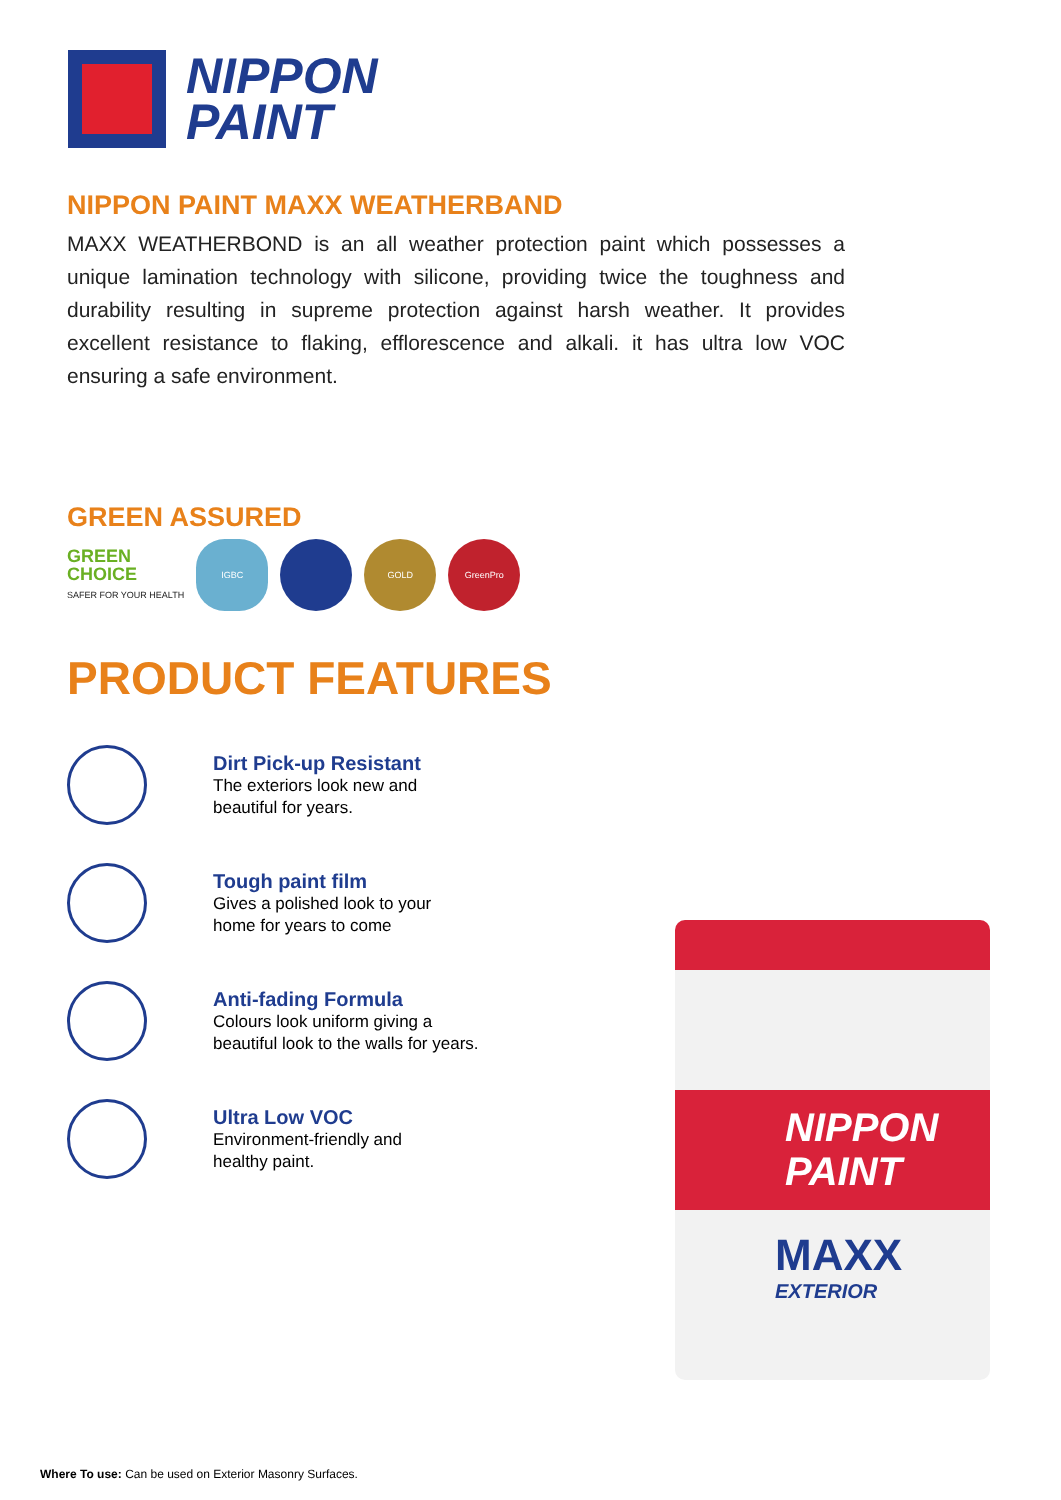NIPPON
PAINT
NIPPON PAINT MAXX WEATHERBAND
MAXX WEATHERBOND is an all weather protection paint which possesses a unique lamination technology with silicone, providing twice the toughness and durability resulting in supreme protection against harsh weather. It provides excellent resistance to flaking, efflorescence and alkali. it has ultra low VOC ensuring a safe environment.
GREEN ASSURED
GREEN
CHOICE
SAFER FOR YOUR HEALTH
IGBC GOLD GreenPro
PRODUCT FEATURES
Dirt Pick-up Resistant
The exteriors look new and
beautiful for years.
Tough paint film
Gives a polished look to your
home for years to come
Anti-fading Formula
Colours look uniform giving a
beautiful look to the walls for years.
Ultra Low VOC
Environment-friendly and
healthy paint.
NIPPON
PAINT
MAXX
EXTERIOR
Where To use: Can be used on Exterior Masonry Surfaces.